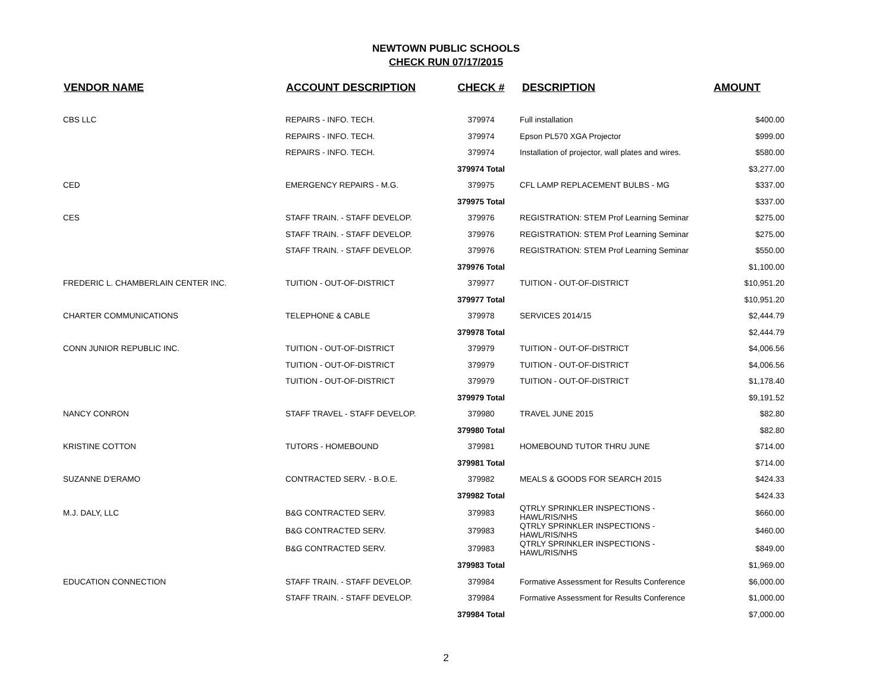NEWTOWN PUBLIC SCHOOLS
CHECK RUN 07/17/2015
| VENDOR NAME | ACCOUNT DESCRIPTION | CHECK # | DESCRIPTION | AMOUNT |
| --- | --- | --- | --- | --- |
| CBS LLC | REPAIRS - INFO. TECH. | 379974 | Full installation | $400.00 |
| | REPAIRS - INFO. TECH. | 379974 | Epson PL570 XGA Projector | $999.00 |
| | REPAIRS - INFO. TECH. | 379974 | Installation of projector, wall plates and wires. | $580.00 |
| | | 379974 Total | | $3,277.00 |
| CED | EMERGENCY REPAIRS - M.G. | 379975 | CFL LAMP REPLACEMENT BULBS - MG | $337.00 |
| | | 379975 Total | | $337.00 |
| CES | STAFF TRAIN. - STAFF DEVELOP. | 379976 | REGISTRATION: STEM Prof Learning Seminar | $275.00 |
| | STAFF TRAIN. - STAFF DEVELOP. | 379976 | REGISTRATION: STEM Prof Learning Seminar | $275.00 |
| | STAFF TRAIN. - STAFF DEVELOP. | 379976 | REGISTRATION: STEM Prof Learning Seminar | $550.00 |
| | | 379976 Total | | $1,100.00 |
| FREDERIC L. CHAMBERLAIN CENTER INC. | TUITION - OUT-OF-DISTRICT | 379977 | TUITION - OUT-OF-DISTRICT | $10,951.20 |
| | | 379977 Total | | $10,951.20 |
| CHARTER COMMUNICATIONS | TELEPHONE & CABLE | 379978 | SERVICES 2014/15 | $2,444.79 |
| | | 379978 Total | | $2,444.79 |
| CONN JUNIOR REPUBLIC INC. | TUITION - OUT-OF-DISTRICT | 379979 | TUITION - OUT-OF-DISTRICT | $4,006.56 |
| | TUITION - OUT-OF-DISTRICT | 379979 | TUITION - OUT-OF-DISTRICT | $4,006.56 |
| | TUITION - OUT-OF-DISTRICT | 379979 | TUITION - OUT-OF-DISTRICT | $1,178.40 |
| | | 379979 Total | | $9,191.52 |
| NANCY CONRON | STAFF TRAVEL - STAFF DEVELOP. | 379980 | TRAVEL JUNE 2015 | $82.80 |
| | | 379980 Total | | $82.80 |
| KRISTINE COTTON | TUTORS - HOMEBOUND | 379981 | HOMEBOUND TUTOR THRU JUNE | $714.00 |
| | | 379981 Total | | $714.00 |
| SUZANNE D'ERAMO | CONTRACTED SERV. - B.O.E. | 379982 | MEALS & GOODS FOR SEARCH 2015 | $424.33 |
| | | 379982 Total | | $424.33 |
| M.J. DALY, LLC | B&G CONTRACTED SERV. | 379983 | QTRLY SPRINKLER INSPECTIONS - HAWL/RIS/NHS | $660.00 |
| | B&G CONTRACTED SERV. | 379983 | QTRLY SPRINKLER INSPECTIONS - HAWL/RIS/NHS | $460.00 |
| | B&G CONTRACTED SERV. | 379983 | QTRLY SPRINKLER INSPECTIONS - HAWL/RIS/NHS | $849.00 |
| | | 379983 Total | | $1,969.00 |
| EDUCATION CONNECTION | STAFF TRAIN. - STAFF DEVELOP. | 379984 | Formative Assessment for Results Conference | $6,000.00 |
| | STAFF TRAIN. - STAFF DEVELOP. | 379984 | Formative Assessment for Results Conference | $1,000.00 |
| | | 379984 Total | | $7,000.00 |
2